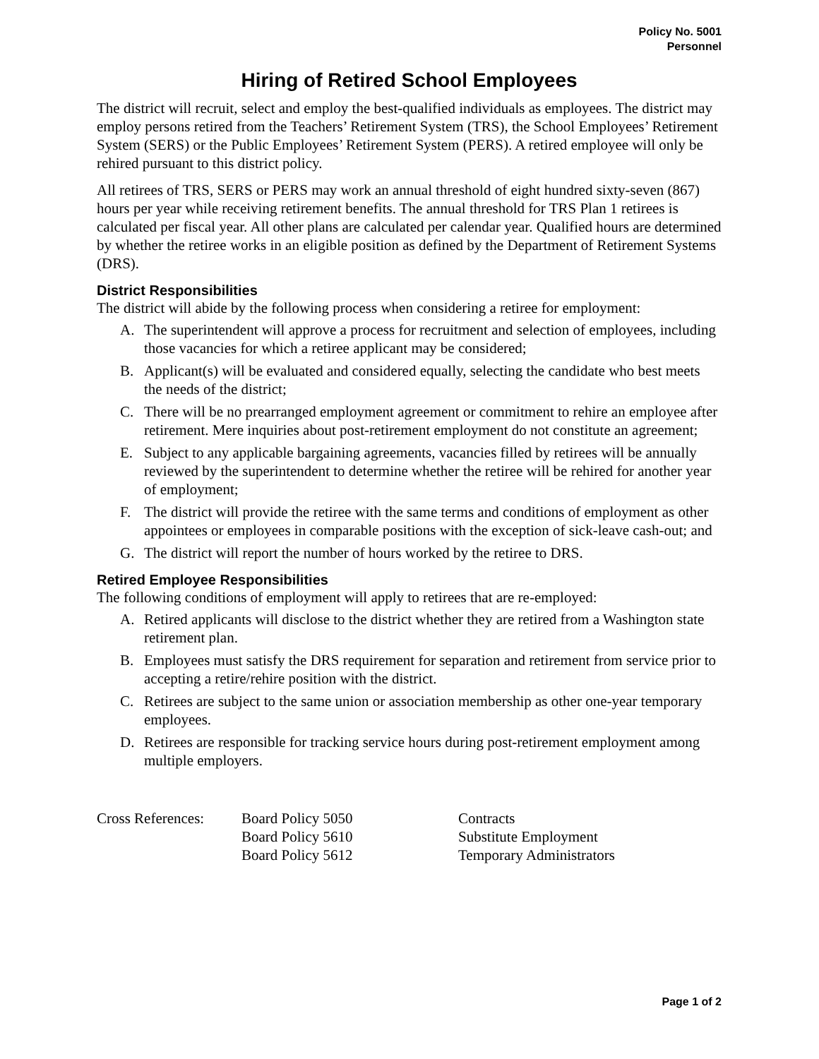Policy No. 5001
Personnel
Hiring of Retired School Employees
The district will recruit, select and employ the best-qualified individuals as employees. The district may employ persons retired from the Teachers’ Retirement System (TRS), the School Employees’ Retirement System (SERS) or the Public Employees’ Retirement System (PERS). A retired employee will only be rehired pursuant to this district policy.
All retirees of TRS, SERS or PERS may work an annual threshold of eight hundred sixty-seven (867) hours per year while receiving retirement benefits. The annual threshold for TRS Plan 1 retirees is calculated per fiscal year. All other plans are calculated per calendar year. Qualified hours are determined by whether the retiree works in an eligible position as defined by the Department of Retirement Systems (DRS).
District Responsibilities
The district will abide by the following process when considering a retiree for employment:
A. The superintendent will approve a process for recruitment and selection of employees, including those vacancies for which a retiree applicant may be considered;
B. Applicant(s) will be evaluated and considered equally, selecting the candidate who best meets the needs of the district;
C. There will be no prearranged employment agreement or commitment to rehire an employee after retirement. Mere inquiries about post-retirement employment do not constitute an agreement;
E. Subject to any applicable bargaining agreements, vacancies filled by retirees will be annually reviewed by the superintendent to determine whether the retiree will be rehired for another year of employment;
F. The district will provide the retiree with the same terms and conditions of employment as other appointees or employees in comparable positions with the exception of sick-leave cash-out; and
G. The district will report the number of hours worked by the retiree to DRS.
Retired Employee Responsibilities
The following conditions of employment will apply to retirees that are re-employed:
A. Retired applicants will disclose to the district whether they are retired from a Washington state retirement plan.
B. Employees must satisfy the DRS requirement for separation and retirement from service prior to accepting a retire/rehire position with the district.
C. Retirees are subject to the same union or association membership as other one-year temporary employees.
D. Retirees are responsible for tracking service hours during post-retirement employment among multiple employers.
Cross References: Board Policy 5050 Contracts Board Policy 5610 Substitute Employment Board Policy 5612 Temporary Administrators
Page 1 of 2